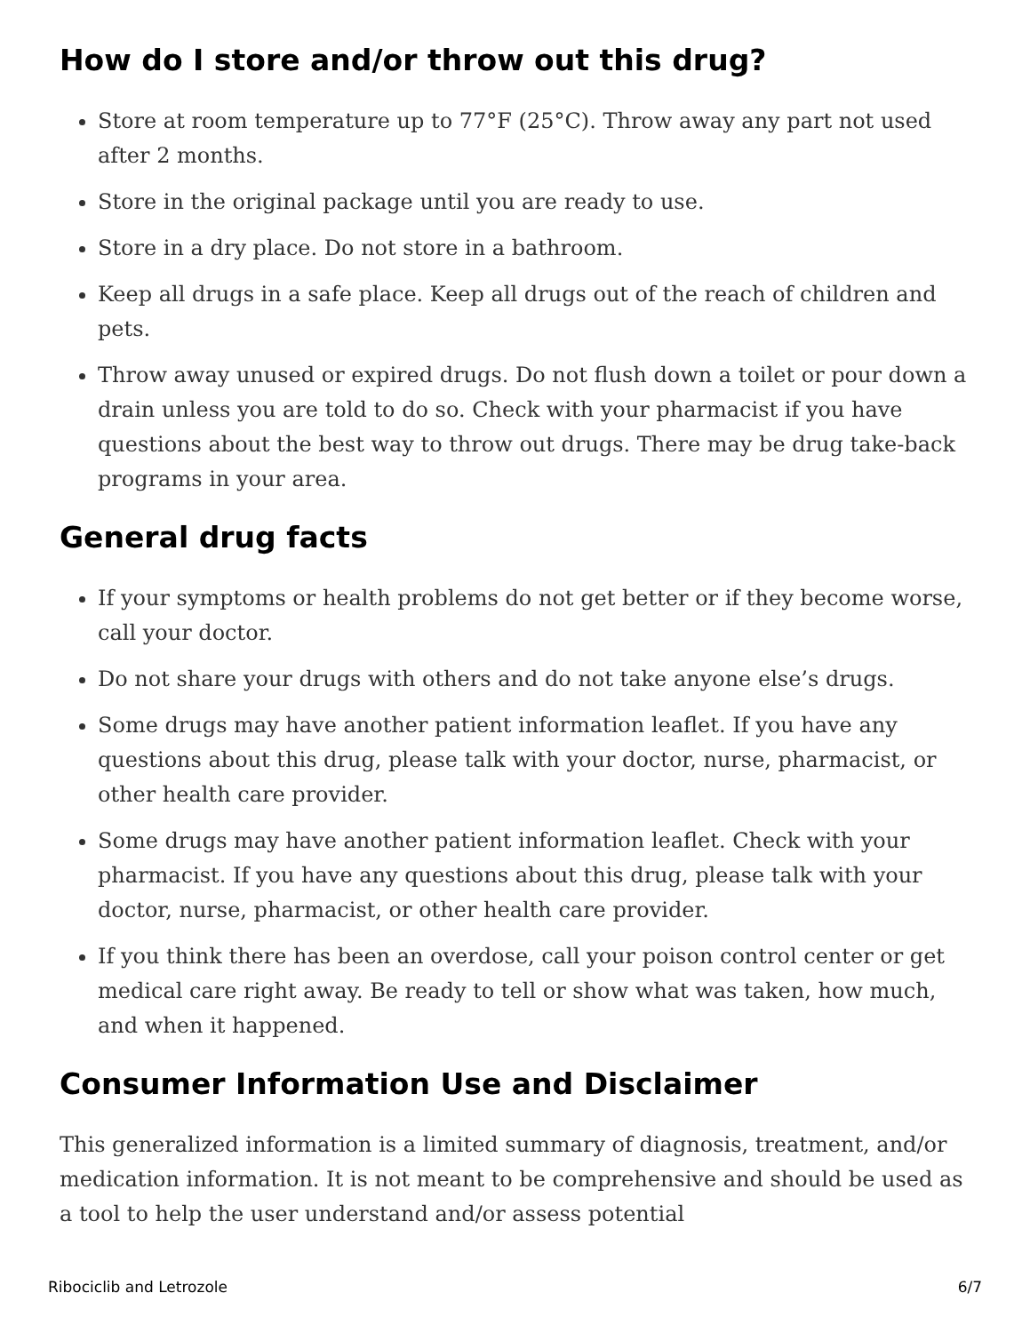How do I store and/or throw out this drug?
Store at room temperature up to 77°F (25°C). Throw away any part not used after 2 months.
Store in the original package until you are ready to use.
Store in a dry place. Do not store in a bathroom.
Keep all drugs in a safe place. Keep all drugs out of the reach of children and pets.
Throw away unused or expired drugs. Do not flush down a toilet or pour down a drain unless you are told to do so. Check with your pharmacist if you have questions about the best way to throw out drugs. There may be drug take-back programs in your area.
General drug facts
If your symptoms or health problems do not get better or if they become worse, call your doctor.
Do not share your drugs with others and do not take anyone else’s drugs.
Some drugs may have another patient information leaflet. If you have any questions about this drug, please talk with your doctor, nurse, pharmacist, or other health care provider.
Some drugs may have another patient information leaflet. Check with your pharmacist. If you have any questions about this drug, please talk with your doctor, nurse, pharmacist, or other health care provider.
If you think there has been an overdose, call your poison control center or get medical care right away. Be ready to tell or show what was taken, how much, and when it happened.
Consumer Information Use and Disclaimer
This generalized information is a limited summary of diagnosis, treatment, and/or medication information. It is not meant to be comprehensive and should be used as a tool to help the user understand and/or assess potential
Ribociclib and Letrozole 6/7